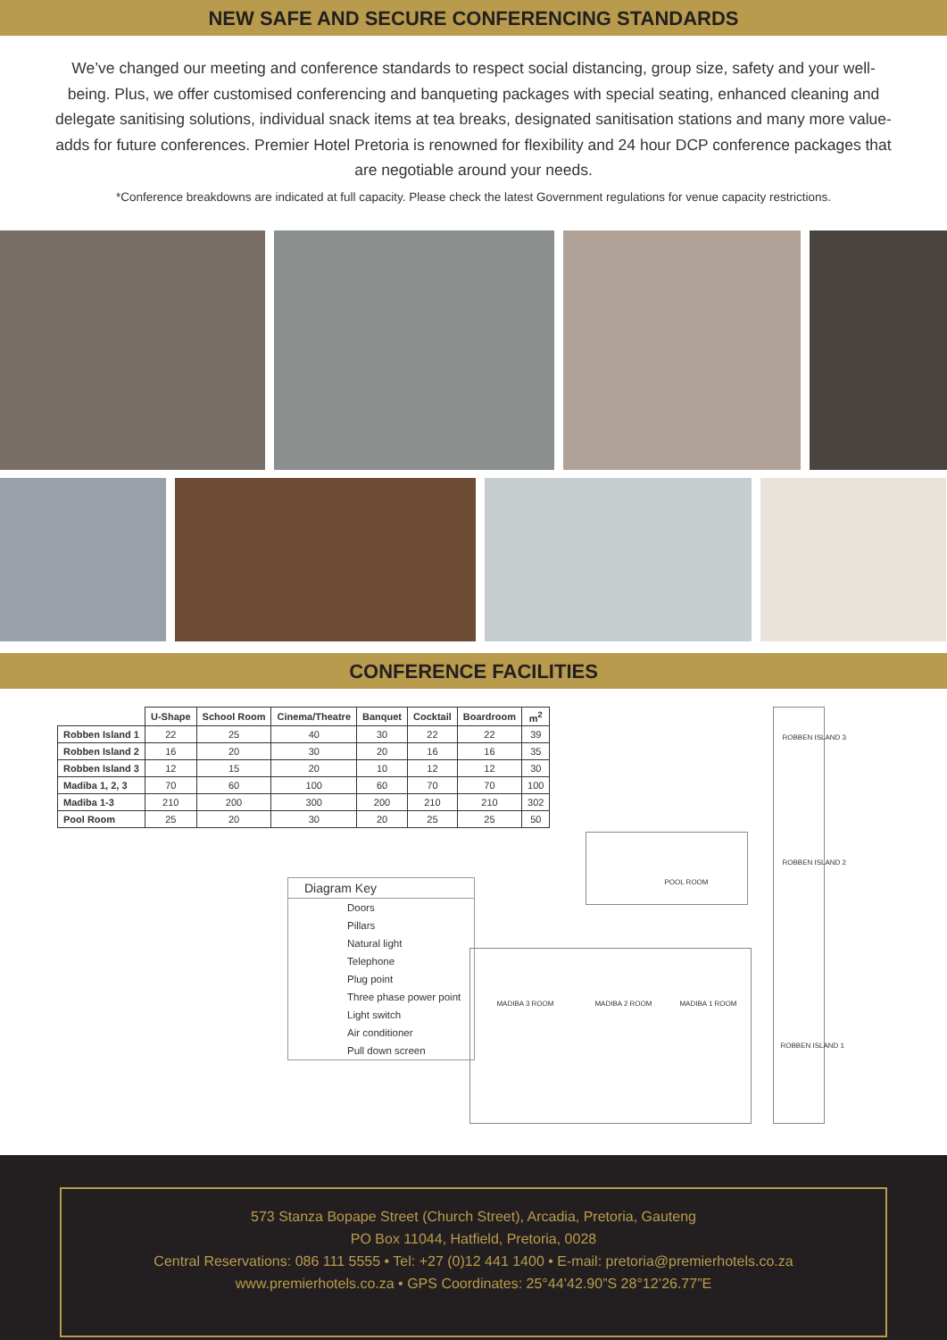NEW SAFE AND SECURE CONFERENCING STANDARDS
We’ve changed our meeting and conference standards to respect social distancing, group size, safety and your well-being. Plus, we offer customised conferencing and banqueting packages with special seating, enhanced cleaning and delegate sanitising solutions, individual snack items at tea breaks, designated sanitisation stations and many more value-adds for future conferences. Premier Hotel Pretoria is renowned for flexibility and 24 hour DCP conference packages that are negotiable around your needs.
*Conference breakdowns are indicated at full capacity. Please check the latest Government regulations for venue capacity restrictions.
CONFERENCE FACILITIES
| | U-Shape | School Room | Cinema/Theatre | Banquet | Cocktail | Boardroom | m<sup>2</sup> |
| --- | --- | --- | --- | --- | --- | --- | --- |
| Robben Island 1 | 22 | 25 | 40 | 30 | 22 | 22 | 39 |
| Robben Island 2 | 16 | 20 | 30 | 20 | 16 | 16 | 35 |
| Robben Island 3 | 12 | 15 | 20 | 10 | 12 | 12 | 30 |
| Madiba 1, 2, 3 | 70 | 60 | 100 | 60 | 70 | 70 | 100 |
| Madiba 1-3 | 210 | 200 | 300 | 200 | 210 | 210 | 302 |
| Pool Room | 25 | 20 | 30 | 20 | 25 | 25 | 50 |
Diagram Key
Doors
Pillars
Natural light
Telephone
Plug point
Three phase power point
Light switch
Air conditioner
Pull down screen
ROBBEN ISLAND 3
ROBBEN ISLAND 2
ROBBEN ISLAND 1
POOL ROOM
MADIBA 3 ROOM MADIBA 2 ROOM MADIBA 1 ROOM
573 Stanza Bopape Street (Church Street), Arcadia, Pretoria, Gauteng
PO Box 11044, Hatfield, Pretoria, 0028
Central Reservations: 086 111 5555 • Tel: +27 (0)12 441 1400 • E-mail: pretoria@premierhotels.co.za
www.premierhotels.co.za • GPS Coordinates: 25°44’42.90”S 28°12’26.77”E